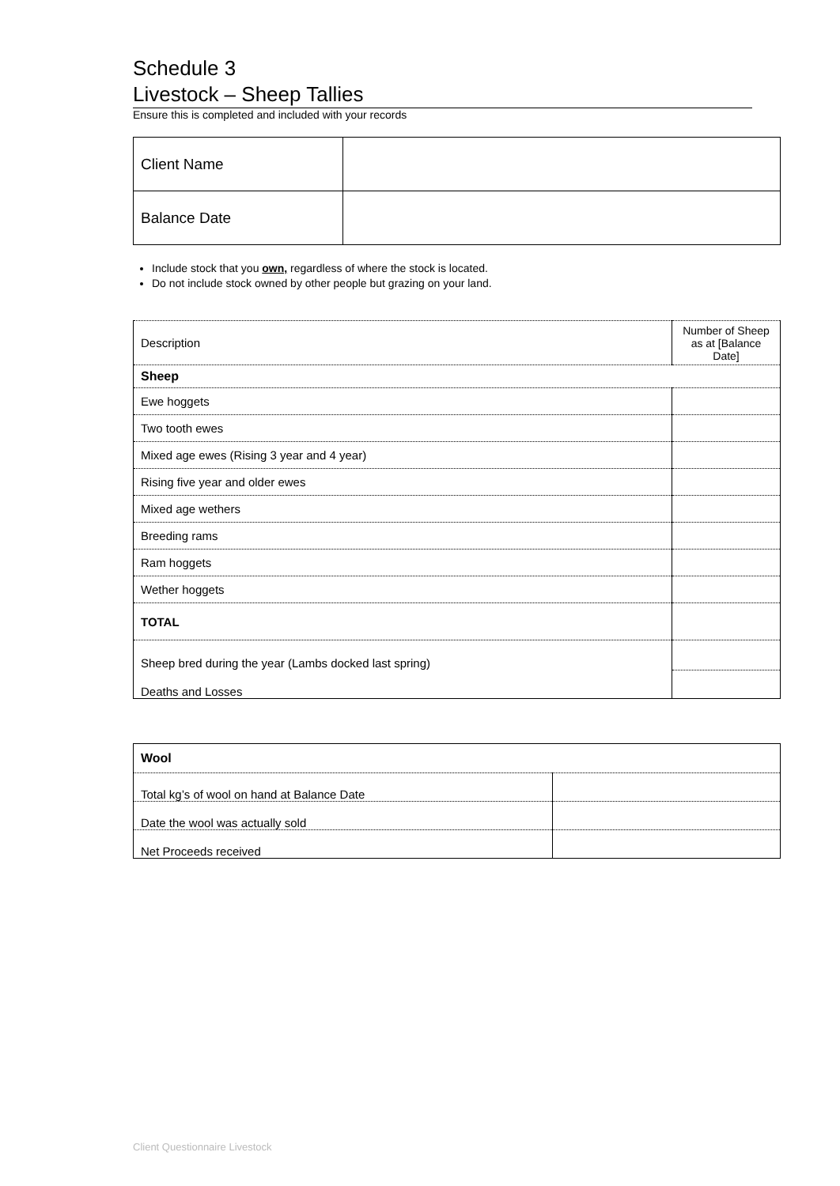Schedule 3
Livestock – Sheep Tallies
Ensure this is completed and included with your records
| Client Name | |
| Balance Date | |
Include stock that you own, regardless of where the stock is located.
Do not include stock owned by other people but grazing on your land.
| Description | Number of Sheep as at [Balance Date] |
| Sheep | |
| Ewe hoggets | |
| Two tooth ewes | |
| Mixed age ewes (Rising 3 year and 4 year) | |
| Rising five year and older ewes | |
| Mixed age wethers | |
| Breeding rams | |
| Ram hoggets | |
| Wether hoggets | |
| TOTAL | |
| Sheep bred during the year (Lambs docked last spring) | |
| Deaths and Losses | |
| Wool | |
| Total kg’s of wool on hand at Balance Date | |
| Date the wool was actually sold | |
| Net Proceeds received | |
Client Questionnaire Livestock